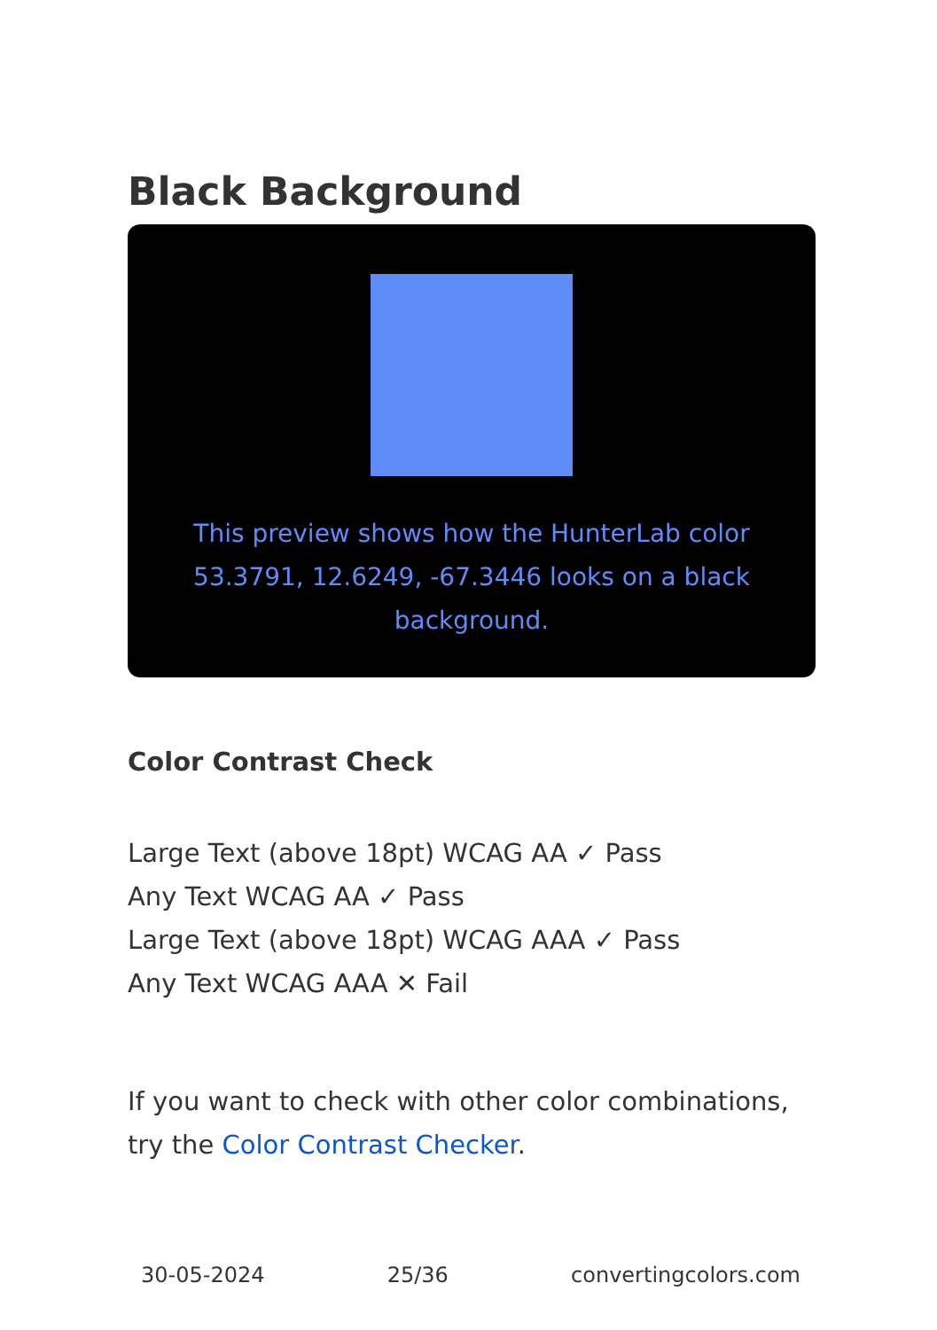Black Background
This preview shows how the HunterLab color 53.3791, 12.6249, -67.3446 looks on a black background.
Color Contrast Check
Large Text (above 18pt) WCAG AA ✓ Pass
Any Text WCAG AA ✓ Pass
Large Text (above 18pt) WCAG AAA ✓ Pass
Any Text WCAG AAA ✕ Fail
If you want to check with other color combinations, try the Color Contrast Checker.
30-05-2024 25/36 convertingcolors.com